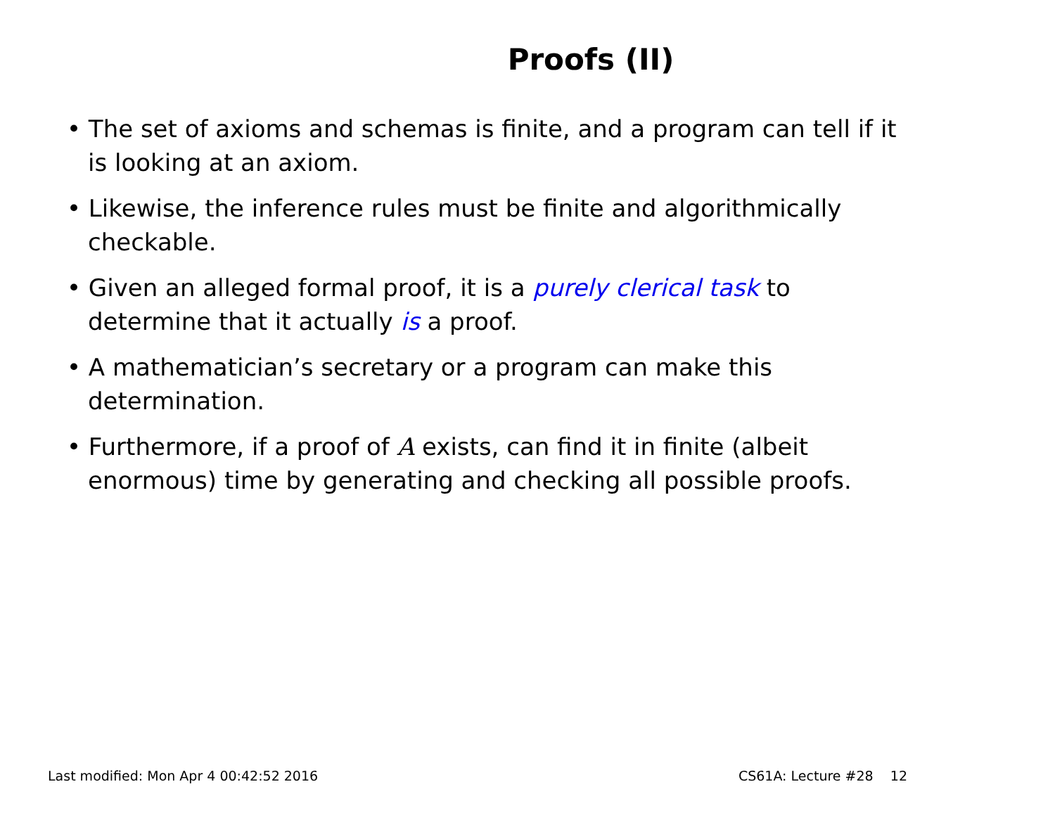Proofs (II)
• The set of axioms and schemas is finite, and a program can tell if it is looking at an axiom.
• Likewise, the inference rules must be finite and algorithmically checkable.
• Given an alleged formal proof, it is a purely clerical task to determine that it actually is a proof.
• A mathematician’s secretary or a program can make this determination.
• Furthermore, if a proof of A exists, can find it in finite (albeit enormous) time by generating and checking all possible proofs.
Last modified: Mon Apr 4 00:42:52 2016 CS61A: Lecture #28 12